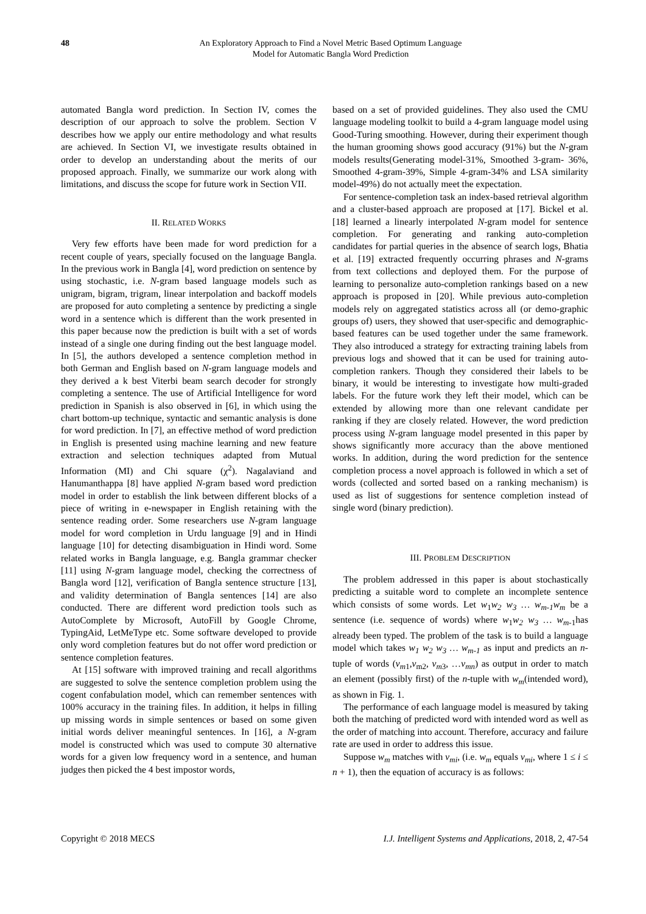48 An Exploratory Approach to Find a Novel Metric Based Optimum Language
Model for Automatic Bangla Word Prediction
automated Bangla word prediction. In Section IV, comes the description of our approach to solve the problem. Section V describes how we apply our entire methodology and what results are achieved. In Section VI, we investigate results obtained in order to develop an understanding about the merits of our proposed approach. Finally, we summarize our work along with limitations, and discuss the scope for future work in Section VII.
II. RELATED WORKS
Very few efforts have been made for word prediction for a recent couple of years, specially focused on the language Bangla. In the previous work in Bangla [4], word prediction on sentence by using stochastic, i.e. N-gram based language models such as unigram, bigram, trigram, linear interpolation and backoff models are proposed for auto completing a sentence by predicting a single word in a sentence which is different than the work presented in this paper because now the prediction is built with a set of words instead of a single one during finding out the best language model. In [5], the authors developed a sentence completion method in both German and English based on N-gram language models and they derived a k best Viterbi beam search decoder for strongly completing a sentence. The use of Artificial Intelligence for word prediction in Spanish is also observed in [6], in which using the chart bottom-up technique, syntactic and semantic analysis is done for word prediction. In [7], an effective method of word prediction in English is presented using machine learning and new feature extraction and selection techniques adapted from Mutual Information (MI) and Chi square (χ<sup>2</sup>). Nagalaviand and Hanumanthappa [8] have applied N-gram based word prediction model in order to establish the link between different blocks of a piece of writing in e-newspaper in English retaining with the sentence reading order. Some researchers use N-gram language model for word completion in Urdu language [9] and in Hindi language [10] for detecting disambiguation in Hindi word. Some related works in Bangla language, e.g. Bangla grammar checker [11] using N-gram language model, checking the correctness of Bangla word [12], verification of Bangla sentence structure [13], and validity determination of Bangla sentences [14] are also conducted. There are different word prediction tools such as AutoComplete by Microsoft, AutoFill by Google Chrome, TypingAid, LetMeType etc. Some software developed to provide only word completion features but do not offer word prediction or sentence completion features.
At [15] software with improved training and recall algorithms are suggested to solve the sentence completion problem using the cogent confabulation model, which can remember sentences with 100% accuracy in the training files. In addition, it helps in filling up missing words in simple sentences or based on some given initial words deliver meaningful sentences. In [16], a N-gram model is constructed which was used to compute 30 alternative words for a given low frequency word in a sentence, and human judges then picked the 4 best impostor words,
based on a set of provided guidelines. They also used the CMU language modeling toolkit to build a 4-gram language model using Good-Turing smoothing. However, during their experiment though the human grooming shows good accuracy (91%) but the N-gram models results(Generating model-31%, Smoothed 3-gram- 36%, Smoothed 4-gram-39%, Simple 4-gram-34% and LSA similarity model-49%) do not actually meet the expectation.
For sentence-completion task an index-based retrieval algorithm and a cluster-based approach are proposed at [17]. Bickel et al. [18] learned a linearly interpolated N-gram model for sentence completion. For generating and ranking auto-completion candidates for partial queries in the absence of search logs, Bhatia et al. [19] extracted frequently occurring phrases and N-grams from text collections and deployed them. For the purpose of learning to personalize auto-completion rankings based on a new approach is proposed in [20]. While previous auto-completion models rely on aggregated statistics across all (or demo-graphic groups of) users, they showed that user-specific and demographic-based features can be used together under the same framework. They also introduced a strategy for extracting training labels from previous logs and showed that it can be used for training auto-completion rankers. Though they considered their labels to be binary, it would be interesting to investigate how multi-graded labels. For the future work they left their model, which can be extended by allowing more than one relevant candidate per ranking if they are closely related. However, the word prediction process using N-gram language model presented in this paper by shows significantly more accuracy than the above mentioned works. In addition, during the word prediction for the sentence completion process a novel approach is followed in which a set of words (collected and sorted based on a ranking mechanism) is used as list of suggestions for sentence completion instead of single word (binary prediction).
III. PROBLEM DESCRIPTION
The problem addressed in this paper is about stochastically predicting a suitable word to complete an incomplete sentence which consists of some words. Let w<sub>1</sub>w<sub>2</sub> w<sub>3</sub> … w<sub>m-1</sub>w<sub>m</sub> be a sentence (i.e. sequence of words) where w<sub>1</sub>w<sub>2</sub> w<sub>3</sub> … w<sub>m-1</sub>has already been typed. The problem of the task is to build a language model which takes w<sub>1</sub> w<sub>2</sub> w<sub>3</sub> … w<sub>m-1</sub> as input and predicts an n-tuple of words (v<sub>m1</sub>,v<sub>m2</sub>, v<sub>m3</sub>, …v<sub>mn</sub>) as output in order to match an element (possibly first) of the n-tuple with w<sub>m</sub>(intended word), as shown in Fig. 1.
The performance of each language model is measured by taking both the matching of predicted word with intended word as well as the order of matching into account. Therefore, accuracy and failure rate are used in order to address this issue.
Suppose w<sub>m</sub> matches with v<sub>mi</sub>, (i.e. w<sub>m</sub> equals v<sub>mi</sub>, where 1 ≤ i ≤ n + 1), then the equation of accuracy is as follows:
Copyright © 2018 MECS I.J. Intelligent Systems and Applications, 2018, 2, 47-54